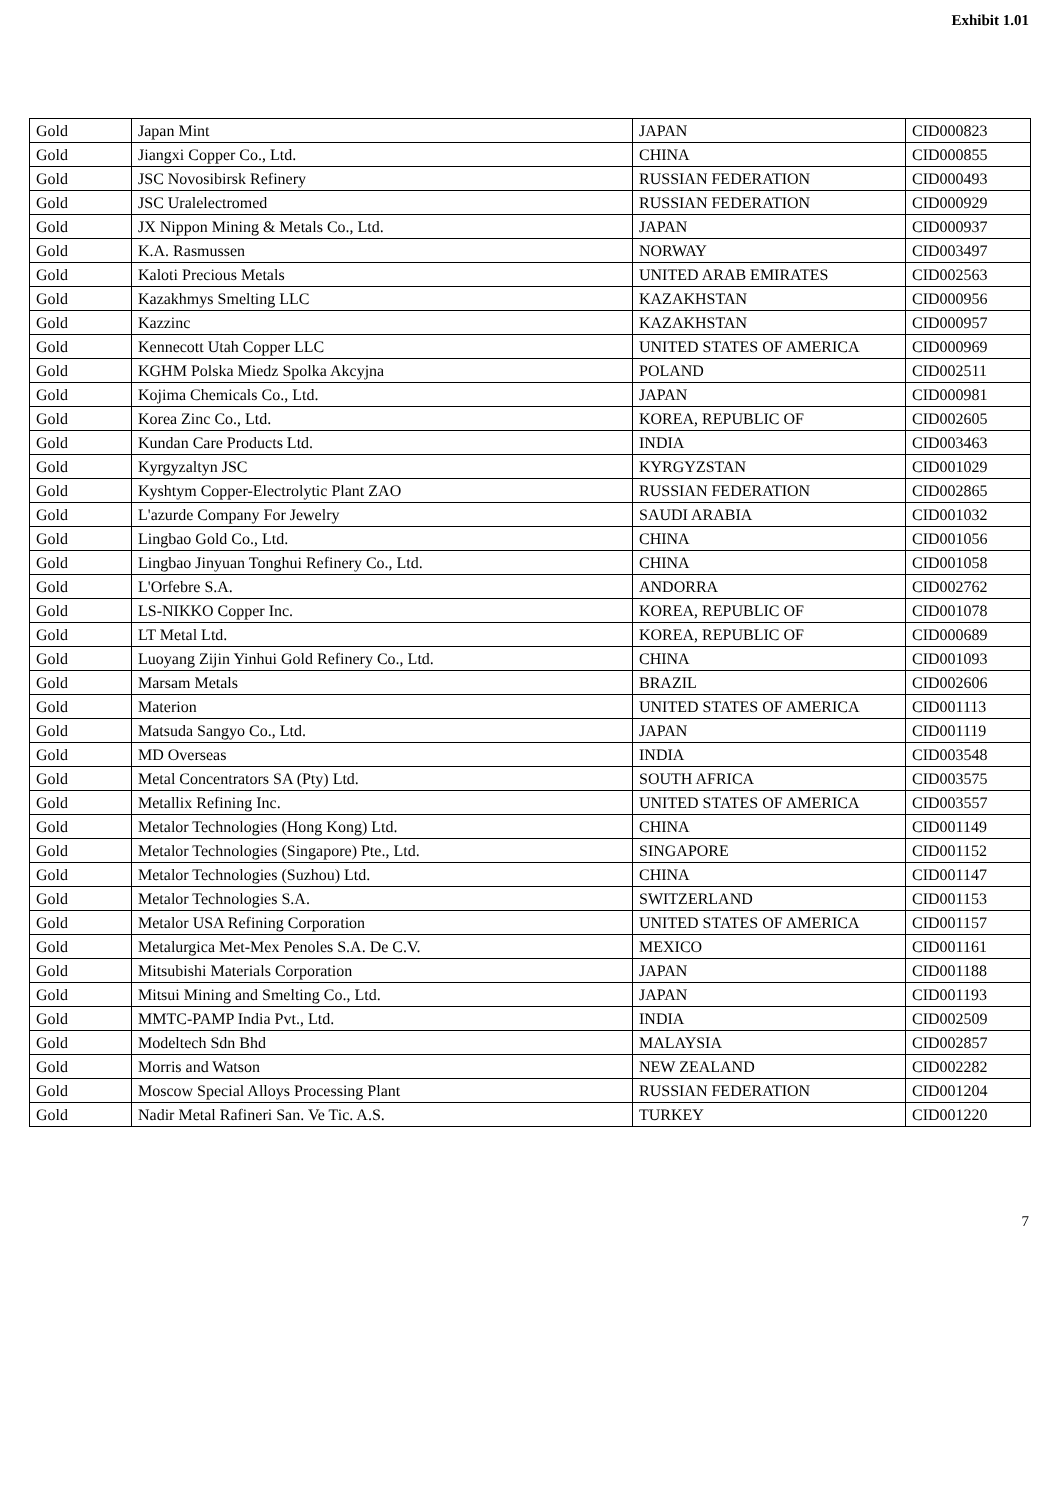Exhibit 1.01
| Gold | Japan Mint | JAPAN | CID000823 |
| Gold | Jiangxi Copper Co., Ltd. | CHINA | CID000855 |
| Gold | JSC Novosibirsk Refinery | RUSSIAN FEDERATION | CID000493 |
| Gold | JSC Uralelectromed | RUSSIAN FEDERATION | CID000929 |
| Gold | JX Nippon Mining & Metals Co., Ltd. | JAPAN | CID000937 |
| Gold | K.A. Rasmussen | NORWAY | CID003497 |
| Gold | Kaloti Precious Metals | UNITED ARAB EMIRATES | CID002563 |
| Gold | Kazakhmys Smelting LLC | KAZAKHSTAN | CID000956 |
| Gold | Kazzinc | KAZAKHSTAN | CID000957 |
| Gold | Kennecott Utah Copper LLC | UNITED STATES OF AMERICA | CID000969 |
| Gold | KGHM Polska Miedz Spolka Akcyjna | POLAND | CID002511 |
| Gold | Kojima Chemicals Co., Ltd. | JAPAN | CID000981 |
| Gold | Korea Zinc Co., Ltd. | KOREA, REPUBLIC OF | CID002605 |
| Gold | Kundan Care Products Ltd. | INDIA | CID003463 |
| Gold | Kyrgyzaltyn JSC | KYRGYZSTAN | CID001029 |
| Gold | Kyshtym Copper-Electrolytic Plant ZAO | RUSSIAN FEDERATION | CID002865 |
| Gold | L'azurde Company For Jewelry | SAUDI ARABIA | CID001032 |
| Gold | Lingbao Gold Co., Ltd. | CHINA | CID001056 |
| Gold | Lingbao Jinyuan Tonghui Refinery Co., Ltd. | CHINA | CID001058 |
| Gold | L'Orfebre S.A. | ANDORRA | CID002762 |
| Gold | LS-NIKKO Copper Inc. | KOREA, REPUBLIC OF | CID001078 |
| Gold | LT Metal Ltd. | KOREA, REPUBLIC OF | CID000689 |
| Gold | Luoyang Zijin Yinhui Gold Refinery Co., Ltd. | CHINA | CID001093 |
| Gold | Marsam Metals | BRAZIL | CID002606 |
| Gold | Materion | UNITED STATES OF AMERICA | CID001113 |
| Gold | Matsuda Sangyo Co., Ltd. | JAPAN | CID001119 |
| Gold | MD Overseas | INDIA | CID003548 |
| Gold | Metal Concentrators SA (Pty) Ltd. | SOUTH AFRICA | CID003575 |
| Gold | Metallix Refining Inc. | UNITED STATES OF AMERICA | CID003557 |
| Gold | Metalor Technologies (Hong Kong) Ltd. | CHINA | CID001149 |
| Gold | Metalor Technologies (Singapore) Pte., Ltd. | SINGAPORE | CID001152 |
| Gold | Metalor Technologies (Suzhou) Ltd. | CHINA | CID001147 |
| Gold | Metalor Technologies S.A. | SWITZERLAND | CID001153 |
| Gold | Metalor USA Refining Corporation | UNITED STATES OF AMERICA | CID001157 |
| Gold | Metalurgica Met-Mex Penoles S.A. De C.V. | MEXICO | CID001161 |
| Gold | Mitsubishi Materials Corporation | JAPAN | CID001188 |
| Gold | Mitsui Mining and Smelting Co., Ltd. | JAPAN | CID001193 |
| Gold | MMTC-PAMP India Pvt., Ltd. | INDIA | CID002509 |
| Gold | Modeltech Sdn Bhd | MALAYSIA | CID002857 |
| Gold | Morris and Watson | NEW ZEALAND | CID002282 |
| Gold | Moscow Special Alloys Processing Plant | RUSSIAN FEDERATION | CID001204 |
| Gold | Nadir Metal Rafineri San. Ve Tic. A.S. | TURKEY | CID001220 |
7